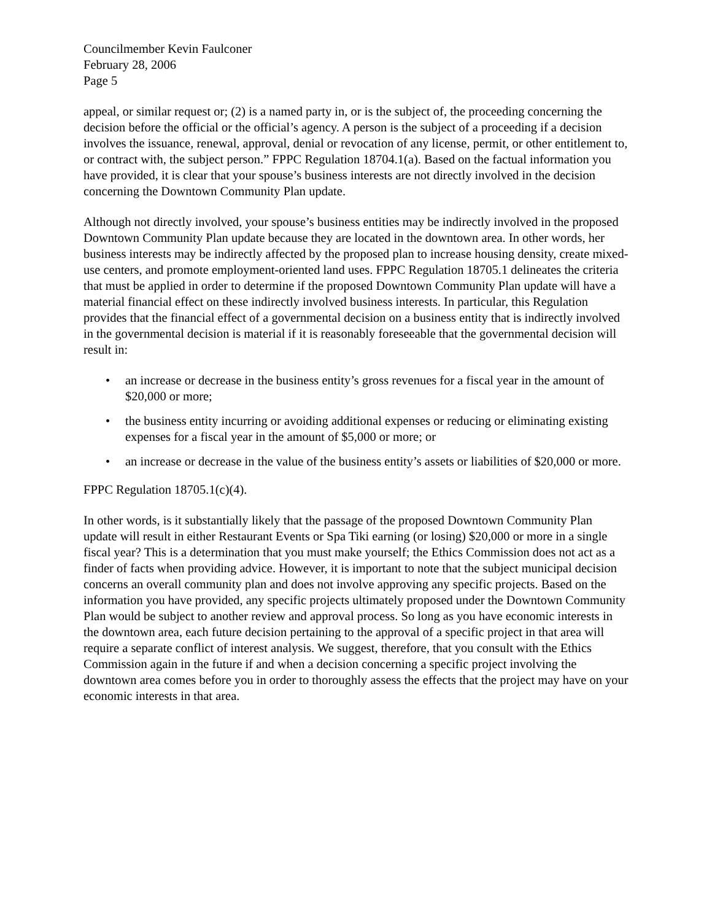Councilmember Kevin Faulconer
February 28, 2006
Page 5
appeal, or similar request or; (2) is a named party in, or is the subject of, the proceeding concerning the decision before the official or the official’s agency. A person is the subject of a proceeding if a decision involves the issuance, renewal, approval, denial or revocation of any license, permit, or other entitlement to, or contract with, the subject person.” FPPC Regulation 18704.1(a). Based on the factual information you have provided, it is clear that your spouse’s business interests are not directly involved in the decision concerning the Downtown Community Plan update.
Although not directly involved, your spouse’s business entities may be indirectly involved in the proposed Downtown Community Plan update because they are located in the downtown area. In other words, her business interests may be indirectly affected by the proposed plan to increase housing density, create mixed-use centers, and promote employment-oriented land uses. FPPC Regulation 18705.1 delineates the criteria that must be applied in order to determine if the proposed Downtown Community Plan update will have a material financial effect on these indirectly involved business interests. In particular, this Regulation provides that the financial effect of a governmental decision on a business entity that is indirectly involved in the governmental decision is material if it is reasonably foreseeable that the governmental decision will result in:
• an increase or decrease in the business entity’s gross revenues for a fiscal year in the amount of $20,000 or more;
• the business entity incurring or avoiding additional expenses or reducing or eliminating existing expenses for a fiscal year in the amount of $5,000 or more; or
• an increase or decrease in the value of the business entity’s assets or liabilities of $20,000 or more.
FPPC Regulation 18705.1(c)(4).
In other words, is it substantially likely that the passage of the proposed Downtown Community Plan update will result in either Restaurant Events or Spa Tiki earning (or losing) $20,000 or more in a single fiscal year? This is a determination that you must make yourself; the Ethics Commission does not act as a finder of facts when providing advice. However, it is important to note that the subject municipal decision concerns an overall community plan and does not involve approving any specific projects. Based on the information you have provided, any specific projects ultimately proposed under the Downtown Community Plan would be subject to another review and approval process. So long as you have economic interests in the downtown area, each future decision pertaining to the approval of a specific project in that area will require a separate conflict of interest analysis. We suggest, therefore, that you consult with the Ethics Commission again in the future if and when a decision concerning a specific project involving the downtown area comes before you in order to thoroughly assess the effects that the project may have on your economic interests in that area.